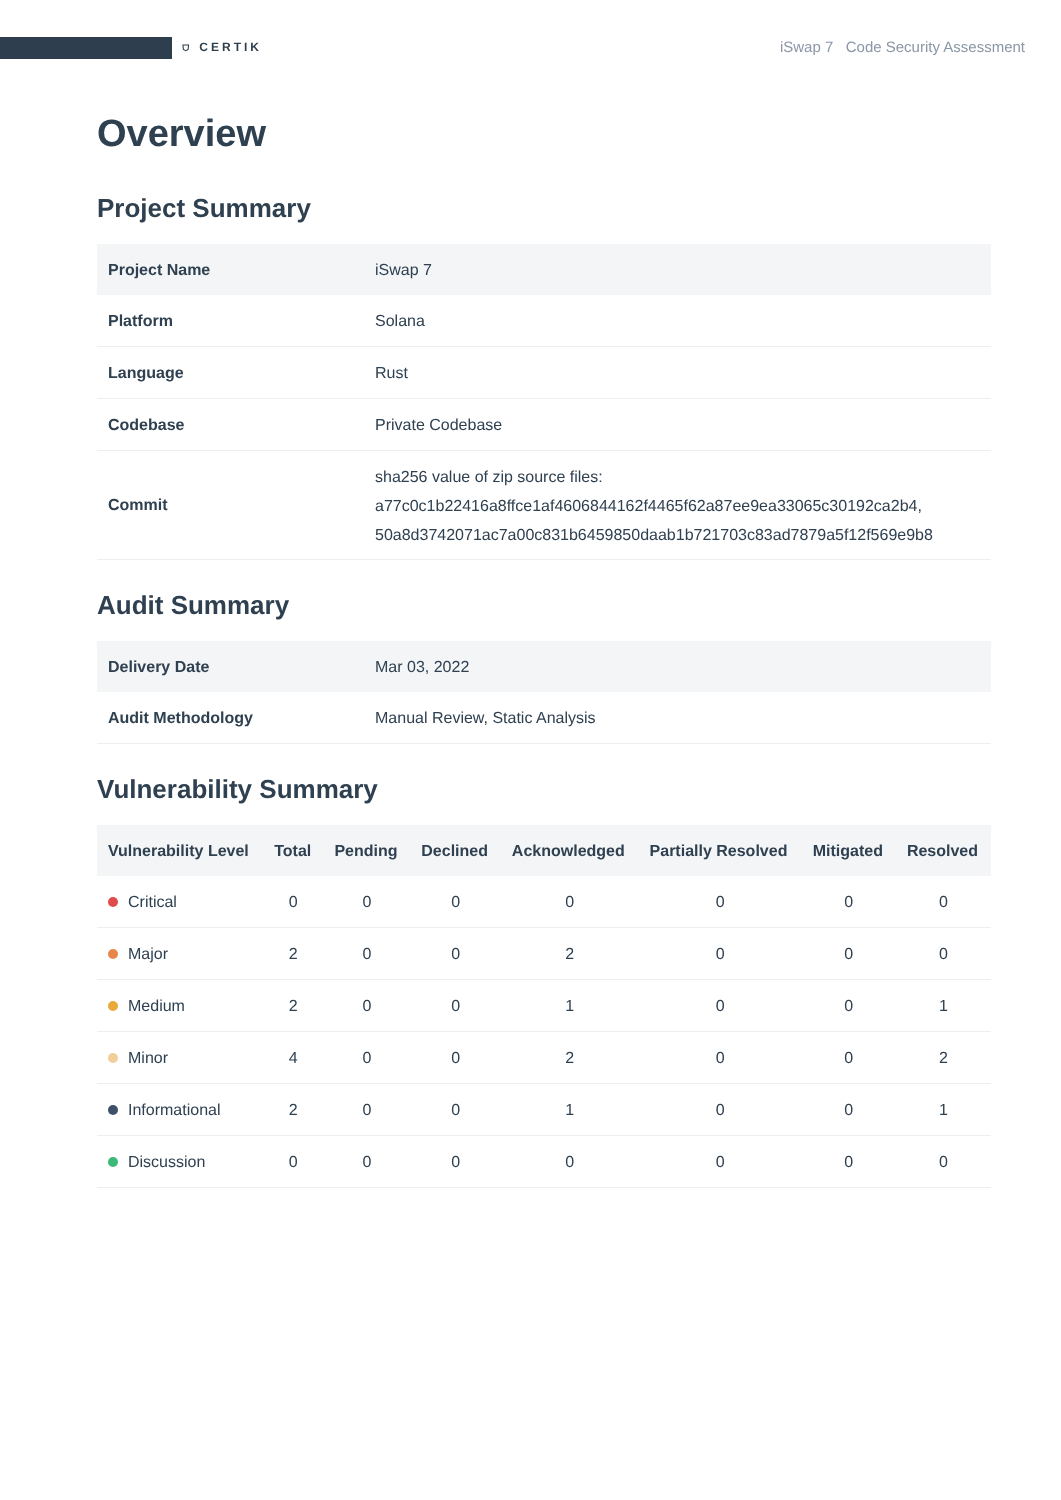⛉ CERTIK iSwap 7 Code Security Assessment
Overview
Project Summary
| Project Name | iSwap 7 |
| Platform | Solana |
| Language | Rust |
| Codebase | Private Codebase |
| Commit | sha256 value of zip source files: a77c0c1b22416a8ffce1af4606844162f4465f62a87ee9ea33065c30192ca2b4, 50a8d3742071ac7a00c831b6459850daab1b721703c83ad7879a5f12f569e9b8 |
Audit Summary
| Delivery Date | Mar 03, 2022 |
| Audit Methodology | Manual Review, Static Analysis |
Vulnerability Summary
| Vulnerability Level | Total | Pending | Declined | Acknowledged | Partially Resolved | Mitigated | Resolved |
| --- | --- | --- | --- | --- | --- | --- | --- |
| Critical | 0 | 0 | 0 | 0 | 0 | 0 | 0 |
| Major | 2 | 0 | 0 | 2 | 0 | 0 | 0 |
| Medium | 2 | 0 | 0 | 1 | 0 | 0 | 1 |
| Minor | 4 | 0 | 0 | 2 | 0 | 0 | 2 |
| Informational | 2 | 0 | 0 | 1 | 0 | 0 | 1 |
| Discussion | 0 | 0 | 0 | 0 | 0 | 0 | 0 |